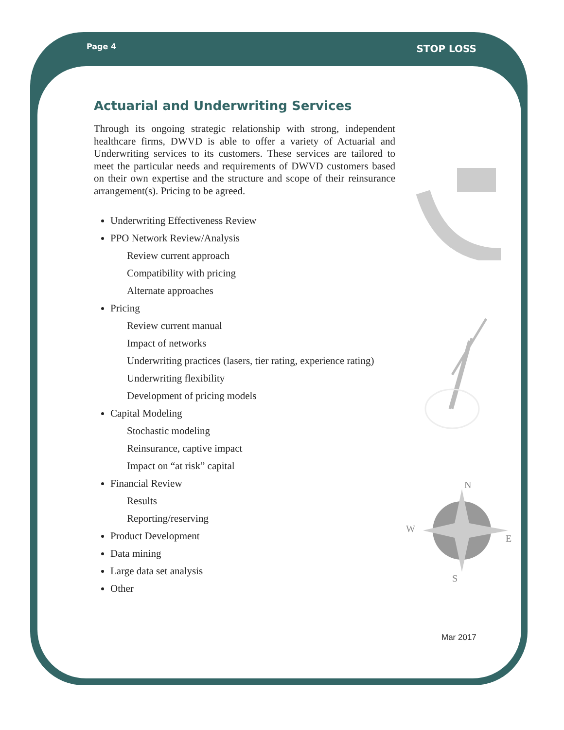Page 4 STOP LOSS
Actuarial and Underwriting Services
Through its ongoing strategic relationship with strong, independent healthcare firms, DWVD is able to offer a variety of Actuarial and Underwriting services to its customers. These services are tailored to meet the particular needs and requirements of DWVD customers based on their own expertise and the structure and scope of their reinsurance arrangement(s). Pricing to be agreed.
Underwriting Effectiveness Review
PPO Network Review/Analysis
Review current approach
Compatibility with pricing
Alternate approaches
Pricing
Review current manual
Impact of networks
Underwriting practices (lasers, tier rating, experience rating)
Underwriting flexibility
Development of pricing models
Capital Modeling
Stochastic modeling
Reinsurance, captive impact
Impact on “at risk” capital
Financial Review
Results
Reporting/reserving
Product Development
Data mining
Large data set analysis
Other
N
W
E
S
Mar 2017